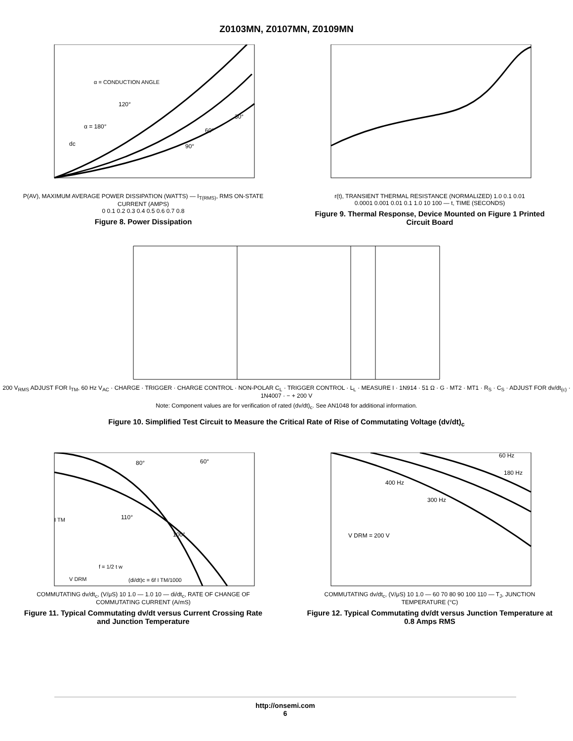Z0103MN, Z0107MN, Z0109MN
dc
α = 180°
120°
30°
60°
90°
α = CONDUCTION ANGLE
P(AV), MAXIMUM AVERAGE POWER DISSIPATION (WATTS) — I<sub>T(RMS)</sub>, RMS ON-STATE CURRENT (AMPS)
0 0.1 0.2 0.3 0.4 0.5 0.6 0.7 0.8
Figure 8. Power Dissipation
r(t), TRANSIENT THERMAL RESISTANCE (NORMALIZED) 1.0 0.1 0.01
0.0001 0.001 0.01 0.1 1.0 10 100 — t, TIME (SECONDS)
Figure 9. Thermal Response, Device Mounted on Figure 1 Printed Circuit Board
200 V<sub>RMS</sub> ADJUST FOR I<sub>TM</sub>, 60 Hz V<sub>AC</sub> · CHARGE · TRIGGER · CHARGE CONTROL · NON-POLAR C<sub>L</sub> · TRIGGER CONTROL · L<sub>L</sub> · MEASURE I · 1N914 · 51 Ω · G · MT2 · MT1 · R<sub>S</sub> · C<sub>S</sub> · ADJUST FOR dv/dt<sub>(c)</sub> · 1N4007 · − + 200 V
Note: Component values are for verification of rated (dv/dt)<sub>c</sub>. See AN1048 for additional information.
Figure 10. Simplified Test Circuit to Measure the Critical Rate of Rise of Commutating Voltage (dv/dt)<sub>c</sub>
80°
60°
110°
100°
I TM
V DRM
f = 1/2 t w
(di/dt)c = 6f I TM/1000
COMMUTATING dv/dt<sub>c</sub>, (V/μS) 10 1.0 — 1.0 10 — di/dt<sub>c</sub>, RATE OF CHANGE OF COMMUTATING CURRENT (A/mS)
Figure 11. Typical Commutating dv/dt versus Current Crossing Rate and Junction Temperature
60 Hz
180 Hz
400 Hz
300 Hz
V DRM = 200 V
COMMUTATING dv/dt<sub>c</sub>, (V/μS) 10 1.0 — 60 70 80 90 100 110 — T<sub>J</sub>, JUNCTION TEMPERATURE (°C)
Figure 12. Typical Commutating dv/dt versus Junction Temperature at 0.8 Amps RMS
http://onsemi.com
6